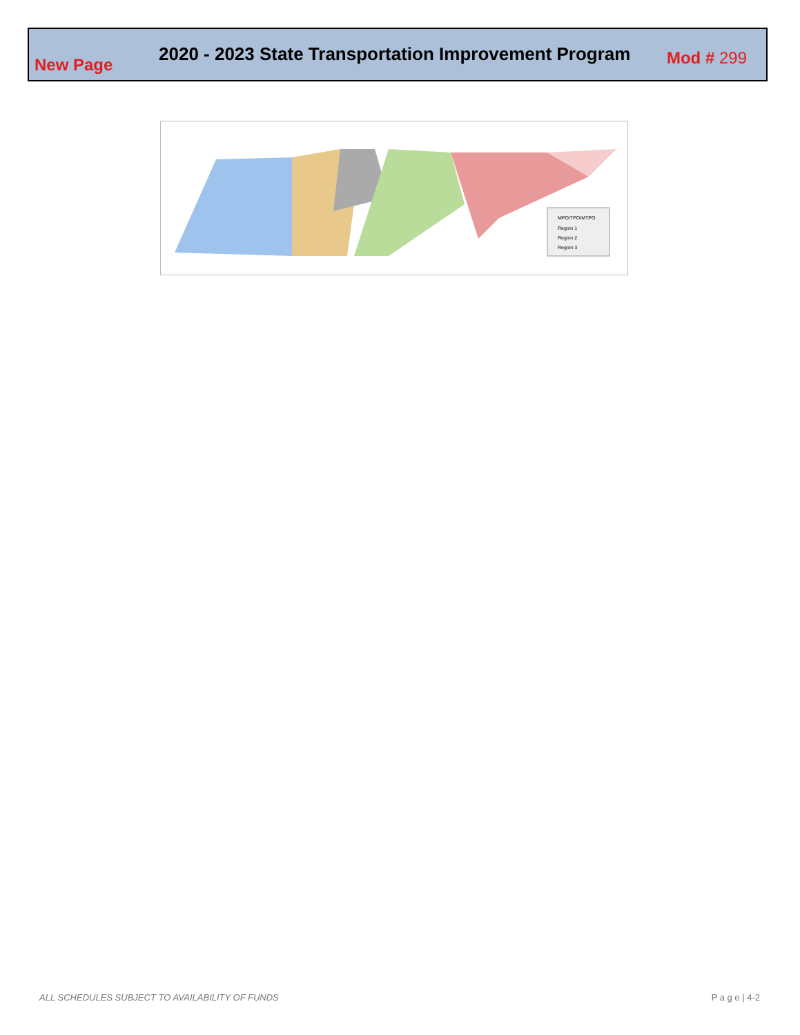New Page
2020 - 2023 State Transportation Improvement Program
Mod # 299
MPO/TPO/MTPO
Region 1
Region 2
Region 3
ALL SCHEDULES SUBJECT TO AVAILABILITY OF FUNDS
P a g e | 4-2